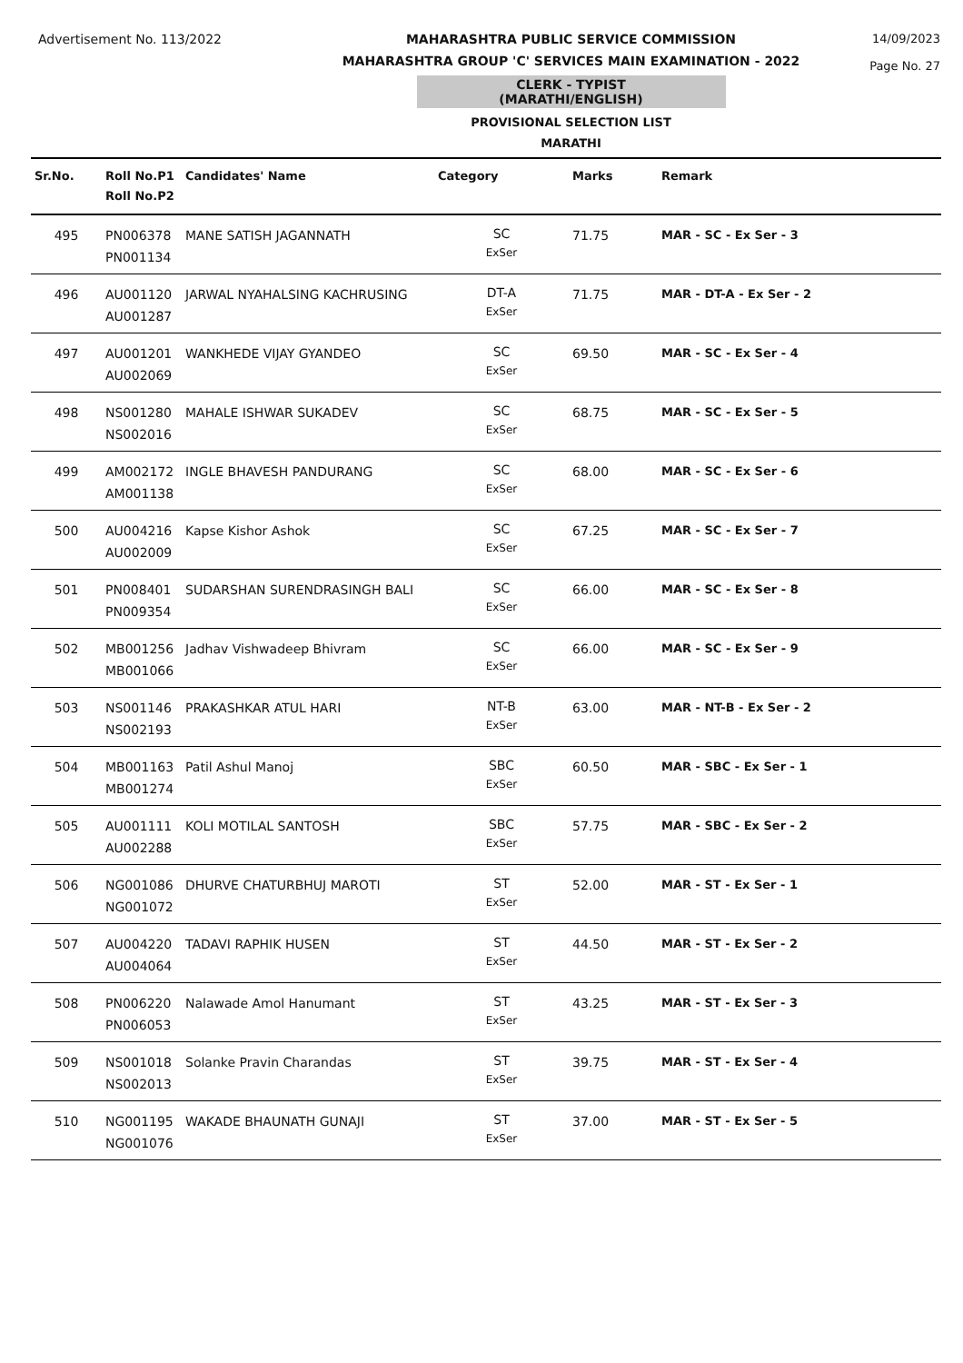Advertisement No. 113/2022 MAHARASHTRA PUBLIC SERVICE COMMISSION
MAHARASHTRA GROUP 'C' SERVICES MAIN EXAMINATION - 2022
CLERK - TYPIST (MARATHI/ENGLISH)
PROVISIONAL SELECTION LIST
MARATHI
14/09/2023
Page No. 27
| Sr.No. | Roll No.P1 Roll No.P2 | Candidates' Name | Category | Marks | Remark |
| --- | --- | --- | --- | --- | --- |
| 495 | PN006378 PN001134 | MANE SATISH JAGANNATH | SC ExSer | 71.75 | MAR - SC - Ex Ser - 3 |
| 496 | AU001120 AU001287 | JARWAL NYAHALSING KACHRUSING | DT-A ExSer | 71.75 | MAR - DT-A - Ex Ser - 2 |
| 497 | AU001201 AU002069 | WANKHEDE VIJAY GYANDEO | SC ExSer | 69.50 | MAR - SC - Ex Ser - 4 |
| 498 | NS001280 NS002016 | MAHALE ISHWAR SUKADEV | SC ExSer | 68.75 | MAR - SC - Ex Ser - 5 |
| 499 | AM002172 AM001138 | INGLE BHAVESH PANDURANG | SC ExSer | 68.00 | MAR - SC - Ex Ser - 6 |
| 500 | AU004216 AU002009 | Kapse Kishor Ashok | SC ExSer | 67.25 | MAR - SC - Ex Ser - 7 |
| 501 | PN008401 PN009354 | SUDARSHAN SURENDRASINGH BALI | SC ExSer | 66.00 | MAR - SC - Ex Ser - 8 |
| 502 | MB001256 MB001066 | Jadhav Vishwadeep Bhivram | SC ExSer | 66.00 | MAR - SC - Ex Ser - 9 |
| 503 | NS001146 NS002193 | PRAKASHKAR ATUL HARI | NT-B ExSer | 63.00 | MAR - NT-B - Ex Ser - 2 |
| 504 | MB001163 MB001274 | Patil Ashul Manoj | SBC ExSer | 60.50 | MAR - SBC - Ex Ser - 1 |
| 505 | AU001111 AU002288 | KOLI MOTILAL SANTOSH | SBC ExSer | 57.75 | MAR - SBC - Ex Ser - 2 |
| 506 | NG001086 NG001072 | DHURVE CHATURBHUJ MAROTI | ST ExSer | 52.00 | MAR - ST - Ex Ser - 1 |
| 507 | AU004220 AU004064 | TADAVI RAPHIK HUSEN | ST ExSer | 44.50 | MAR - ST - Ex Ser - 2 |
| 508 | PN006220 PN006053 | Nalawade Amol Hanumant | ST ExSer | 43.25 | MAR - ST - Ex Ser - 3 |
| 509 | NS001018 NS002013 | Solanke Pravin Charandas | ST ExSer | 39.75 | MAR - ST - Ex Ser - 4 |
| 510 | NG001195 NG001076 | WAKADE BHAUNATH GUNAJI | ST ExSer | 37.00 | MAR - ST - Ex Ser - 5 |